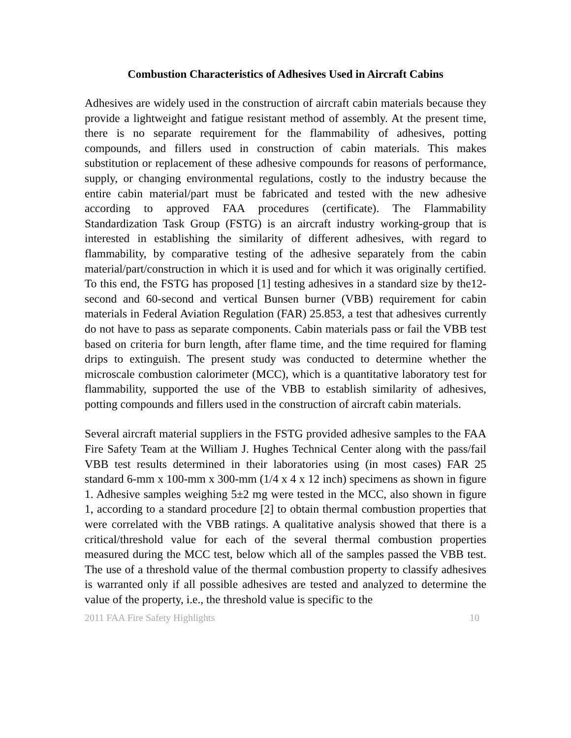Combustion Characteristics of Adhesives Used in Aircraft Cabins
Adhesives are widely used in the construction of aircraft cabin materials because they provide a lightweight and fatigue resistant method of assembly. At the present time, there is no separate requirement for the flammability of adhesives, potting compounds, and fillers used in construction of cabin materials. This makes substitution or replacement of these adhesive compounds for reasons of performance, supply, or changing environmental regulations, costly to the industry because the entire cabin material/part must be fabricated and tested with the new adhesive according to approved FAA procedures (certificate). The Flammability Standardization Task Group (FSTG) is an aircraft industry working-group that is interested in establishing the similarity of different adhesives, with regard to flammability, by comparative testing of the adhesive separately from the cabin material/part/construction in which it is used and for which it was originally certified. To this end, the FSTG has proposed [1] testing adhesives in a standard size by the12-second and 60-second and vertical Bunsen burner (VBB) requirement for cabin materials in Federal Aviation Regulation (FAR) 25.853, a test that adhesives currently do not have to pass as separate components. Cabin materials pass or fail the VBB test based on criteria for burn length, after flame time, and the time required for flaming drips to extinguish. The present study was conducted to determine whether the microscale combustion calorimeter (MCC), which is a quantitative laboratory test for flammability, supported the use of the VBB to establish similarity of adhesives, potting compounds and fillers used in the construction of aircraft cabin materials.
Several aircraft material suppliers in the FSTG provided adhesive samples to the FAA Fire Safety Team at the William J. Hughes Technical Center along with the pass/fail VBB test results determined in their laboratories using (in most cases) FAR 25 standard 6-mm x 100-mm x 300-mm (1/4 x 4 x 12 inch) specimens as shown in figure 1. Adhesive samples weighing 5±2 mg were tested in the MCC, also shown in figure 1, according to a standard procedure [2] to obtain thermal combustion properties that were correlated with the VBB ratings. A qualitative analysis showed that there is a critical/threshold value for each of the several thermal combustion properties measured during the MCC test, below which all of the samples passed the VBB test. The use of a threshold value of the thermal combustion property to classify adhesives is warranted only if all possible adhesives are tested and analyzed to determine the value of the property, i.e., the threshold value is specific to the
2011 FAA Fire Safety Highlights 10